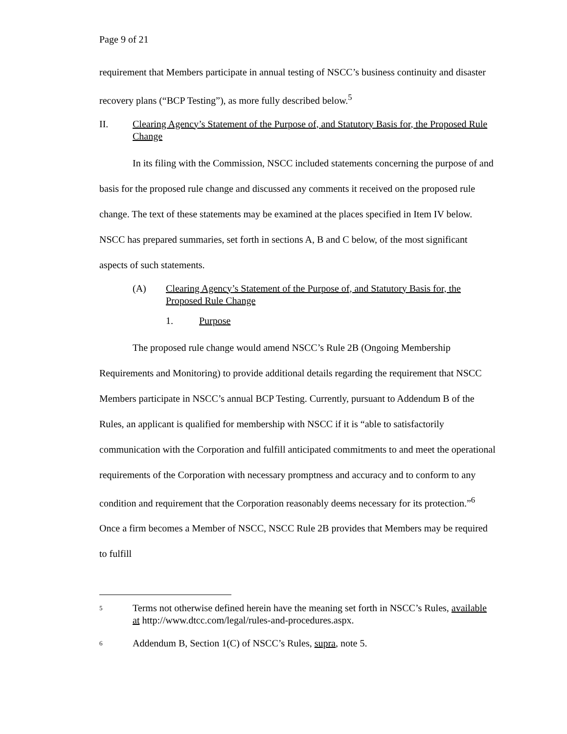Page 9 of 21
requirement that Members participate in annual testing of NSCC’s business continuity and disaster recovery plans (“BCP Testing”), as more fully described below.<sup>5</sup>
II. Clearing Agency’s Statement of the Purpose of, and Statutory Basis for, the Proposed Rule Change
In its filing with the Commission, NSCC included statements concerning the purpose of and basis for the proposed rule change and discussed any comments it received on the proposed rule change. The text of these statements may be examined at the places specified in Item IV below. NSCC has prepared summaries, set forth in sections A, B and C below, of the most significant aspects of such statements.
(A) Clearing Agency’s Statement of the Purpose of, and Statutory Basis for, the Proposed Rule Change
1. Purpose
The proposed rule change would amend NSCC’s Rule 2B (Ongoing Membership Requirements and Monitoring) to provide additional details regarding the requirement that NSCC Members participate in NSCC’s annual BCP Testing. Currently, pursuant to Addendum B of the Rules, an applicant is qualified for membership with NSCC if it is “able to satisfactorily communication with the Corporation and fulfill anticipated commitments to and meet the operational requirements of the Corporation with necessary promptness and accuracy and to conform to any condition and requirement that the Corporation reasonably deems necessary for its protection.”<sup>6</sup> Once a firm becomes a Member of NSCC, NSCC Rule 2B provides that Members may be required to fulfill
5 Terms not otherwise defined herein have the meaning set forth in NSCC’s Rules, available at http://www.dtcc.com/legal/rules-and-procedures.aspx.
6 Addendum B, Section 1(C) of NSCC’s Rules, supra, note 5.